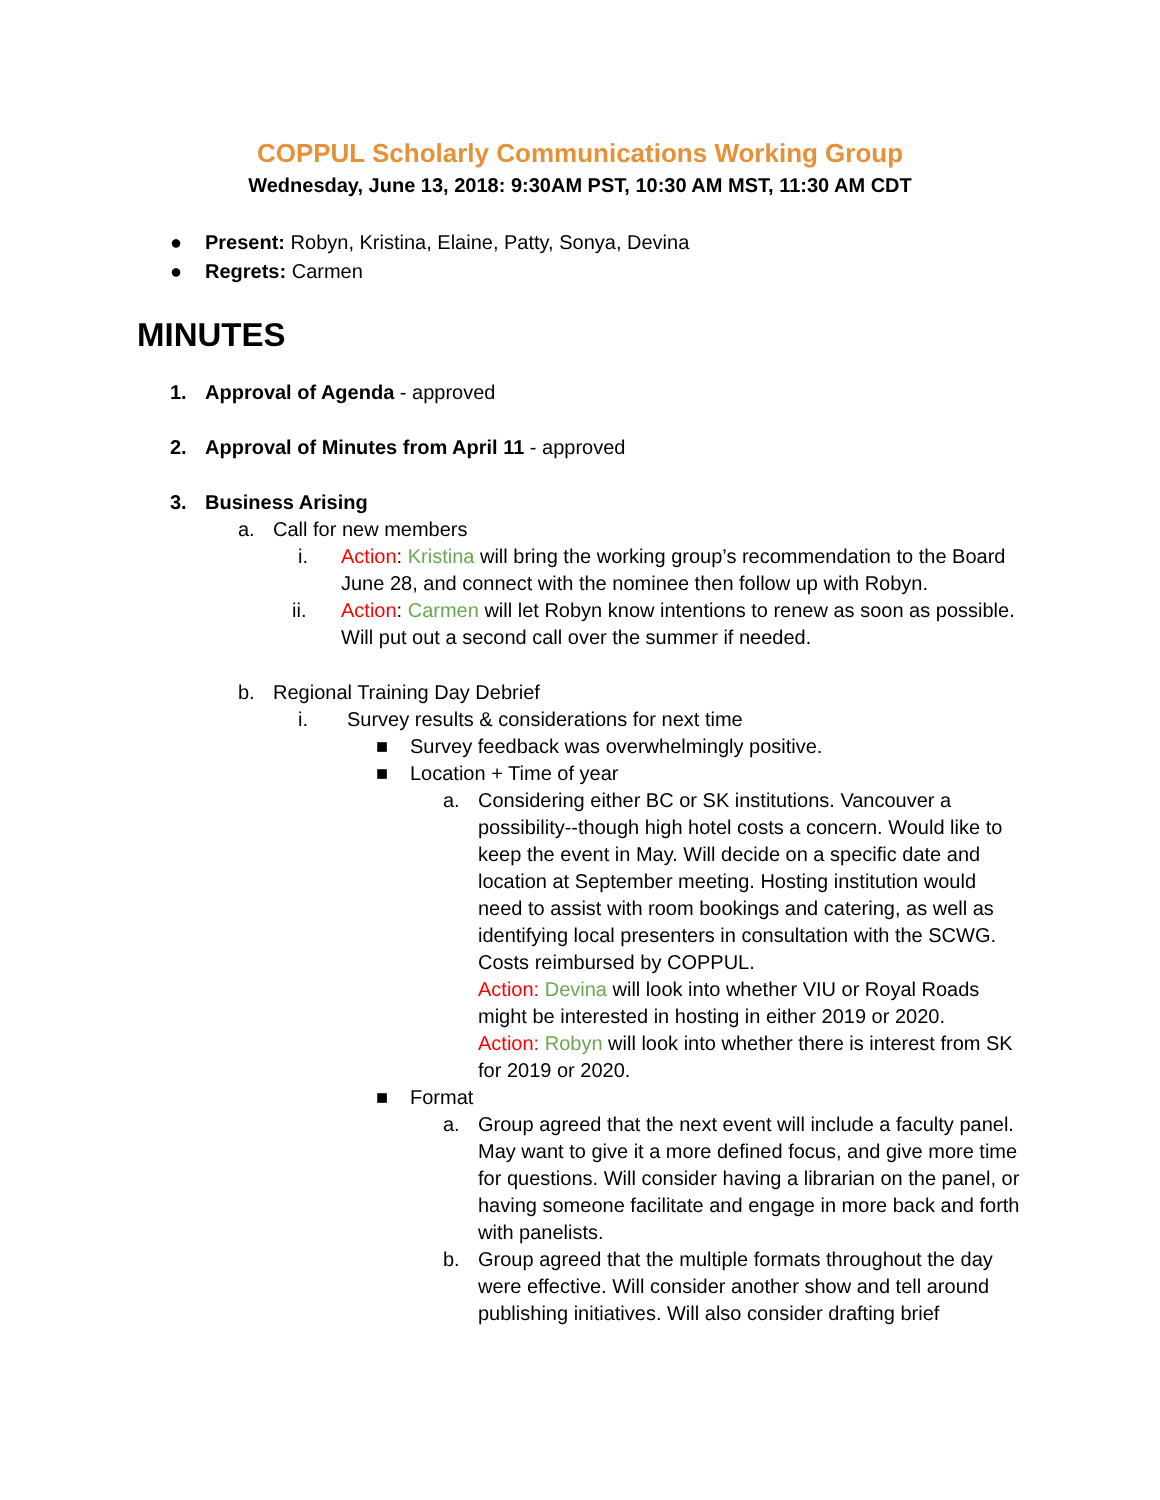COPPUL Scholarly Communications Working Group
Wednesday, June 13, 2018: 9:30AM PST, 10:30 AM MST, 11:30 AM CDT
● Present: Robyn, Kristina, Elaine, Patty, Sonya, Devina
● Regrets: Carmen
MINUTES
1. Approval of Agenda - approved
2. Approval of Minutes from April 11 - approved
3. Business Arising
a. Call for new members
i. Action: Kristina will bring the working group’s recommendation to the Board June 28, and connect with the nominee then follow up with Robyn.
ii. Action: Carmen will let Robyn know intentions to renew as soon as possible. Will put out a second call over the summer if needed.
b. Regional Training Day Debrief
i. Survey results & considerations for next time
■ Survey feedback was overwhelmingly positive.
■ Location + Time of year
a. Considering either BC or SK institutions. Vancouver a possibility--though high hotel costs a concern. Would like to keep the event in May. Will decide on a specific date and location at September meeting. Hosting institution would need to assist with room bookings and catering, as well as identifying local presenters in consultation with the SCWG. Costs reimbursed by COPPUL.
Action: Devina will look into whether VIU or Royal Roads might be interested in hosting in either 2019 or 2020.
Action: Robyn will look into whether there is interest from SK for 2019 or 2020.
■ Format
a. Group agreed that the next event will include a faculty panel. May want to give it a more defined focus, and give more time for questions. Will consider having a librarian on the panel, or having someone facilitate and engage in more back and forth with panelists.
b. Group agreed that the multiple formats throughout the day were effective. Will consider another show and tell around publishing initiatives. Will also consider drafting brief